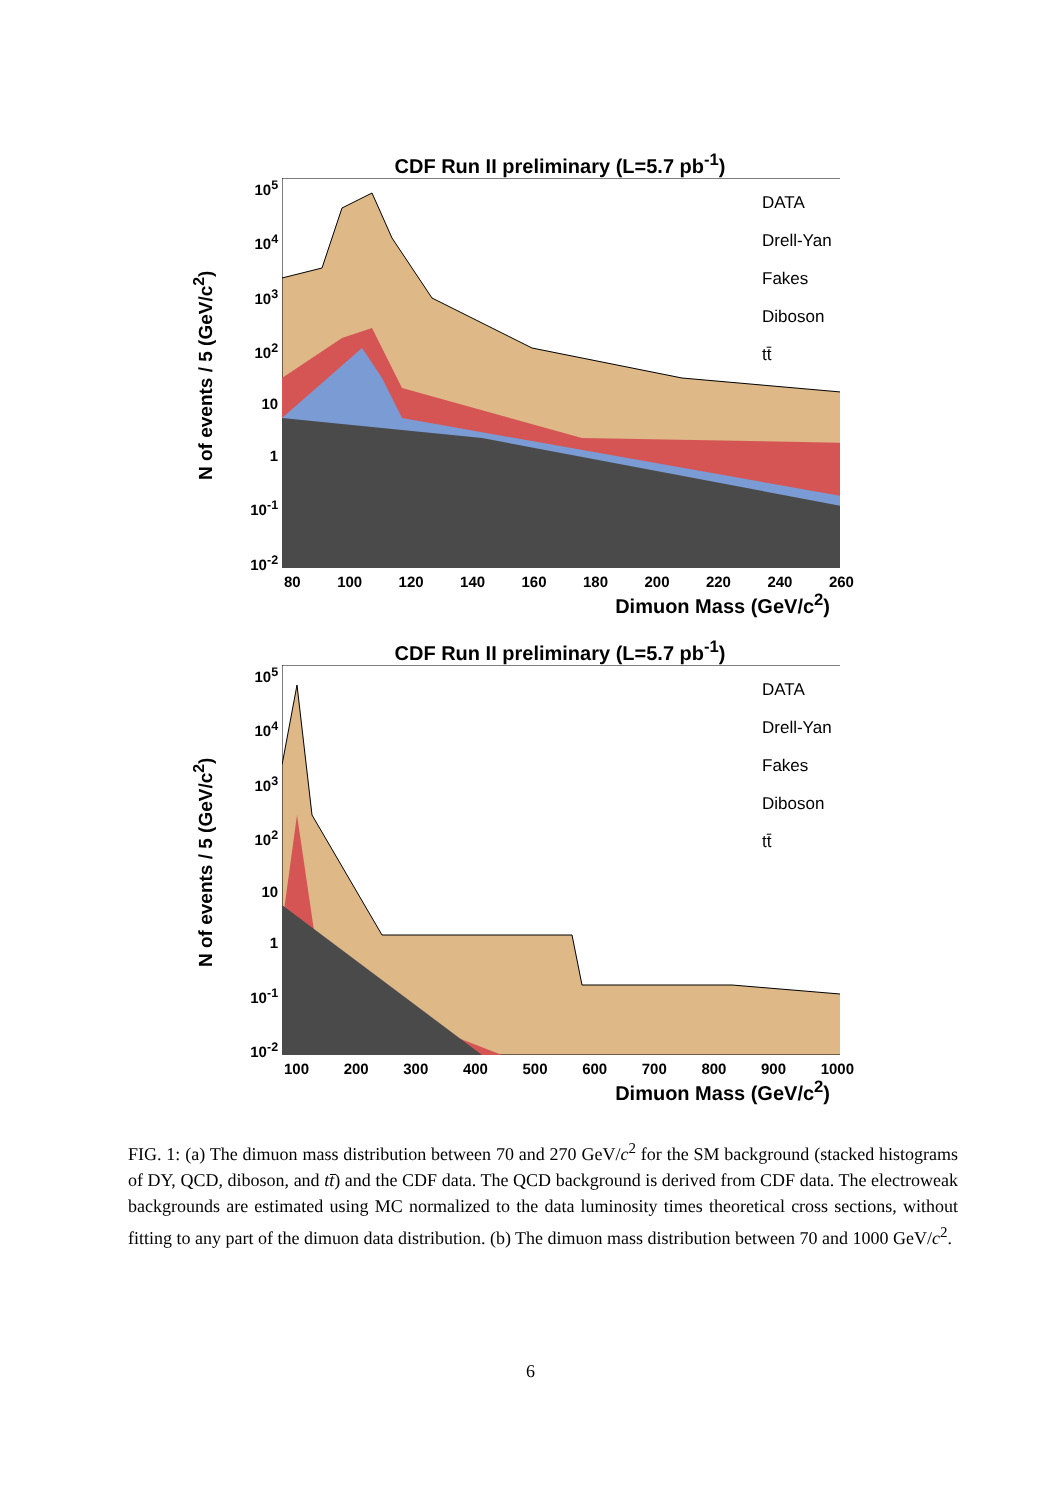CDF Run II preliminary (L=5.7 pb<sup>-1</sup>)
N of events / 5 (GeV/c<sup>2</sup>)
10<sup>5</sup>
10<sup>4</sup>
10<sup>3</sup>
10<sup>2</sup>
10
1
10<sup>-1</sup>
10<sup>-2</sup>
DATA
Drell-Yan
Fakes
Diboson
tt̄
80 100 120 140 160 180 200 220 240 260
Dimuon Mass (GeV/c<sup>2</sup>)
CDF Run II preliminary (L=5.7 pb<sup>-1</sup>)
N of events / 5 (GeV/c<sup>2</sup>)
10<sup>5</sup>
10<sup>4</sup>
10<sup>3</sup>
10<sup>2</sup>
10
1
10<sup>-1</sup>
10<sup>-2</sup>
DATA
Drell-Yan
Fakes
Diboson
tt̄
100 200 300 400 500 600 700 800 900 1000
Dimuon Mass (GeV/c<sup>2</sup>)
FIG. 1: (a) The dimuon mass distribution between 70 and 270 GeV/c<sup>2</sup> for the SM background (stacked histograms of DY, QCD, diboson, and tt̄) and the CDF data. The QCD background is derived from CDF data. The electroweak backgrounds are estimated using MC normalized to the data luminosity times theoretical cross sections, without fitting to any part of the dimuon data distribution. (b) The dimuon mass distribution between 70 and 1000 GeV/c<sup>2</sup>.
6